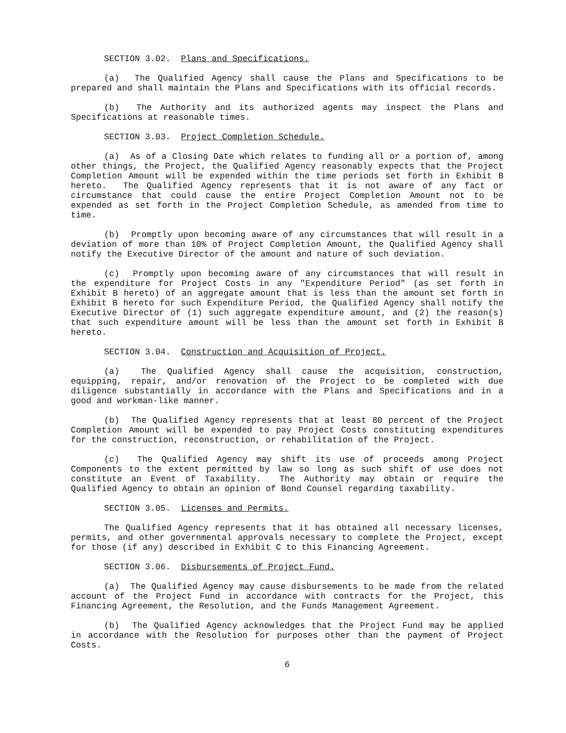SECTION 3.02. Plans and Specifications.
(a) The Qualified Agency shall cause the Plans and Specifications to be prepared and shall maintain the Plans and Specifications with its official records.
(b) The Authority and its authorized agents may inspect the Plans and Specifications at reasonable times.
SECTION 3.03. Project Completion Schedule.
(a) As of a Closing Date which relates to funding all or a portion of, among other things, the Project, the Qualified Agency reasonably expects that the Project Completion Amount will be expended within the time periods set forth in Exhibit B hereto. The Qualified Agency represents that it is not aware of any fact or circumstance that could cause the entire Project Completion Amount not to be expended as set forth in the Project Completion Schedule, as amended from time to time.
(b) Promptly upon becoming aware of any circumstances that will result in a deviation of more than 10% of Project Completion Amount, the Qualified Agency shall notify the Executive Director of the amount and nature of such deviation.
(c) Promptly upon becoming aware of any circumstances that will result in the expenditure for Project Costs in any "Expenditure Period" (as set forth in Exhibit B hereto) of an aggregate amount that is less than the amount set forth in Exhibit B hereto for such Expenditure Period, the Qualified Agency shall notify the Executive Director of (1) such aggregate expenditure amount, and (2) the reason(s) that such expenditure amount will be less than the amount set forth in Exhibit B hereto.
SECTION 3.04. Construction and Acquisition of Project.
(a) The Qualified Agency shall cause the acquisition, construction, equipping, repair, and/or renovation of the Project to be completed with due diligence substantially in accordance with the Plans and Specifications and in a good and workman-like manner.
(b) The Qualified Agency represents that at least 80 percent of the Project Completion Amount will be expended to pay Project Costs constituting expenditures for the construction, reconstruction, or rehabilitation of the Project.
(c) The Qualified Agency may shift its use of proceeds among Project Components to the extent permitted by law so long as such shift of use does not constitute an Event of Taxability. The Authority may obtain or require the Qualified Agency to obtain an opinion of Bond Counsel regarding taxability.
SECTION 3.05. Licenses and Permits.
The Qualified Agency represents that it has obtained all necessary licenses, permits, and other governmental approvals necessary to complete the Project, except for those (if any) described in Exhibit C to this Financing Agreement.
SECTION 3.06. Disbursements of Project Fund.
(a) The Qualified Agency may cause disbursements to be made from the related account of the Project Fund in accordance with contracts for the Project, this Financing Agreement, the Resolution, and the Funds Management Agreement.
(b) The Qualified Agency acknowledges that the Project Fund may be applied in accordance with the Resolution for purposes other than the payment of Project Costs.
6